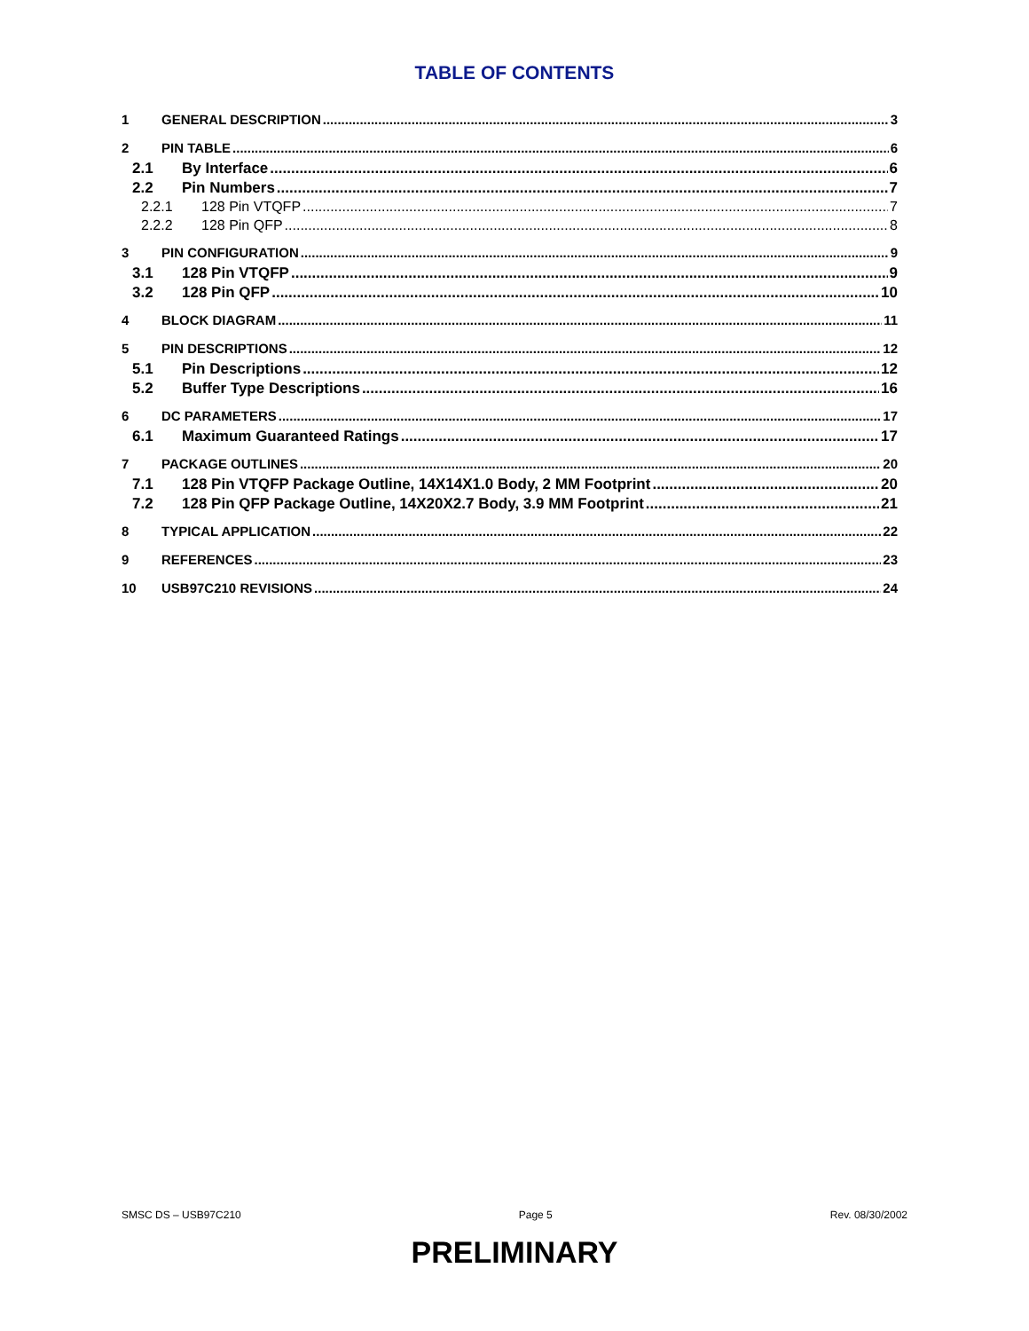TABLE OF CONTENTS
1 GENERAL DESCRIPTION 3
2 PIN TABLE 6
2.1 By Interface 6
2.2 Pin Numbers 7
2.2.1 128 Pin VTQFP 7
2.2.2 128 Pin QFP 8
3 PIN CONFIGURATION 9
3.1 128 Pin VTQFP 9
3.2 128 Pin QFP 10
4 BLOCK DIAGRAM 11
5 PIN DESCRIPTIONS 12
5.1 Pin Descriptions 12
5.2 Buffer Type Descriptions 16
6 DC PARAMETERS 17
6.1 Maximum Guaranteed Ratings 17
7 PACKAGE OUTLINES 20
7.1 128 Pin VTQFP Package Outline, 14X14X1.0 Body, 2 MM Footprint 20
7.2 128 Pin QFP Package Outline, 14X20X2.7 Body, 3.9 MM Footprint 21
8 TYPICAL APPLICATION 22
9 REFERENCES 23
10 USB97C210 REVISIONS 24
SMSC DS – USB97C210 Page 5 Rev. 08/30/2002
PRELIMINARY